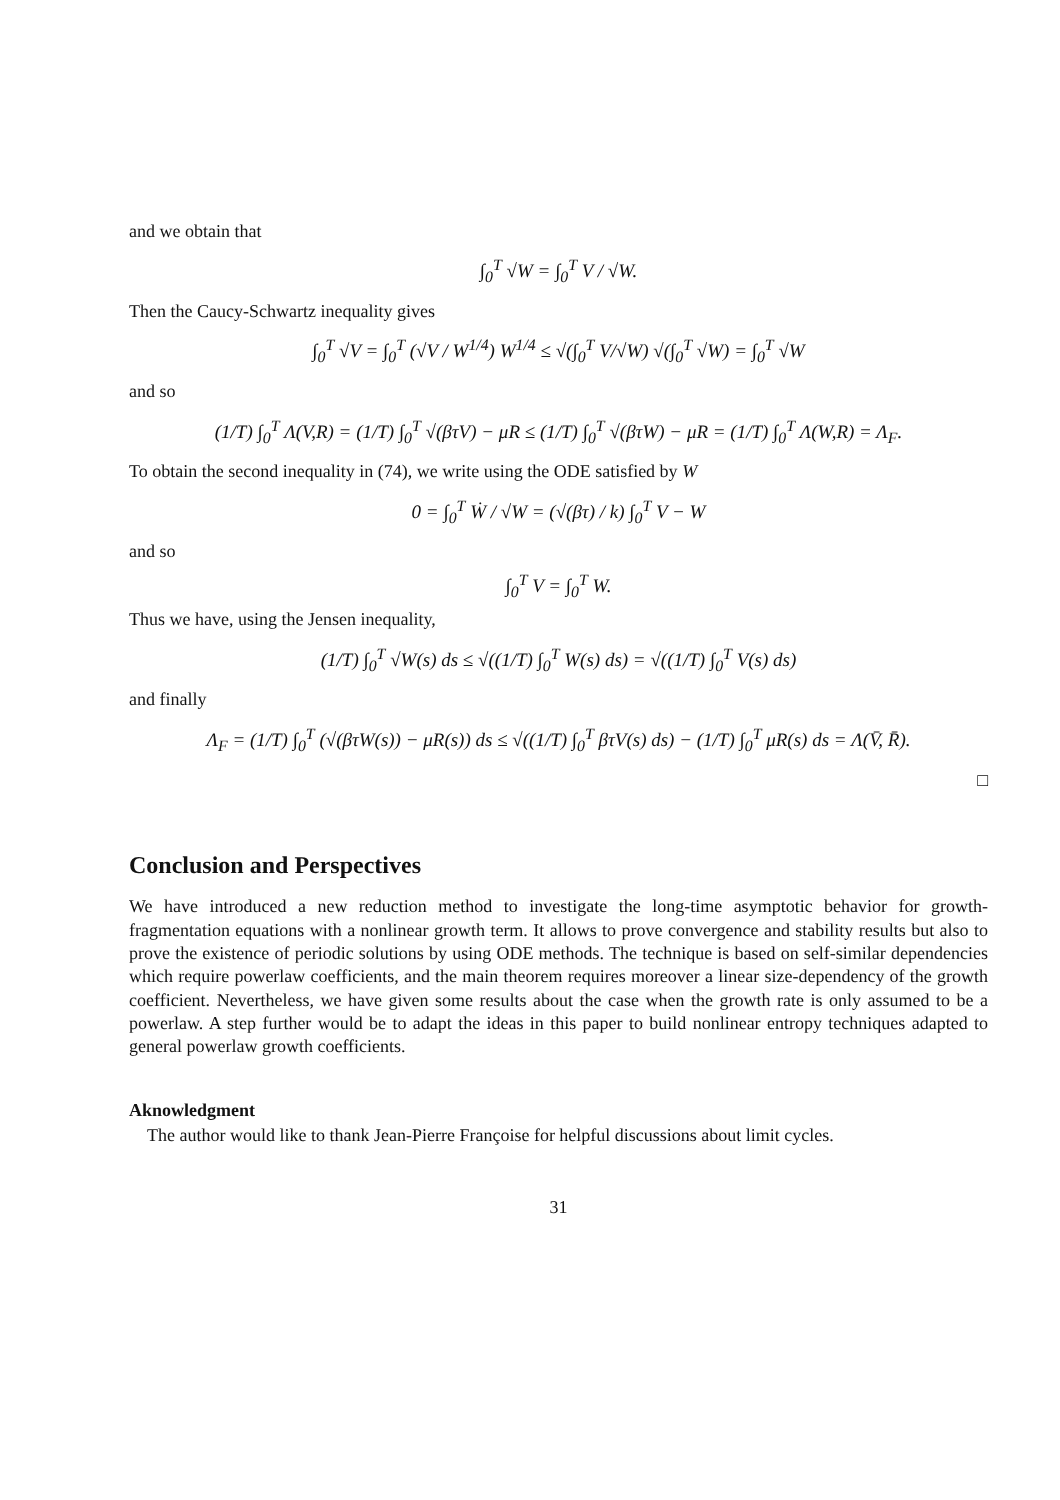and we obtain that
∫<sub>0</sub><sup>T</sup> √W = ∫<sub>0</sub><sup>T</sup> V / √W.
Then the Caucy-Schwartz inequality gives
∫<sub>0</sub><sup>T</sup> √V = ∫<sub>0</sub><sup>T</sup> (√V / W<sup>1/4</sup>) W<sup>1/4</sup> ≤ √(∫<sub>0</sub><sup>T</sup> V/√W) √(∫<sub>0</sub><sup>T</sup> √W) = ∫<sub>0</sub><sup>T</sup> √W
and so
(1/T) ∫<sub>0</sub><sup>T</sup> Λ(V,R) = (1/T) ∫<sub>0</sub><sup>T</sup> √(βτV) − μR ≤ (1/T) ∫<sub>0</sub><sup>T</sup> √(βτW) − μR = (1/T) ∫<sub>0</sub><sup>T</sup> Λ(W,R) = Λ<sub>F</sub>.
To obtain the second inequality in (74), we write using the ODE satisfied by W
0 = ∫<sub>0</sub><sup>T</sup> Ẇ / √W = (√(βτ) / k) ∫<sub>0</sub><sup>T</sup> V − W
and so
∫<sub>0</sub><sup>T</sup> V = ∫<sub>0</sub><sup>T</sup> W.
Thus we have, using the Jensen inequality,
(1/T) ∫<sub>0</sub><sup>T</sup> √W(s) ds ≤ √((1/T) ∫<sub>0</sub><sup>T</sup> W(s) ds) = √((1/T) ∫<sub>0</sub><sup>T</sup> V(s) ds)
and finally
Λ<sub>F</sub> = (1/T) ∫<sub>0</sub><sup>T</sup> (√(βτW(s)) − μR(s)) ds ≤ √((1/T) ∫<sub>0</sub><sup>T</sup> βτV(s) ds) − (1/T) ∫<sub>0</sub><sup>T</sup> μR(s) ds = Λ(V̄, R̄).
□
Conclusion and Perspectives
We have introduced a new reduction method to investigate the long-time asymptotic behavior for growth-fragmentation equations with a nonlinear growth term. It allows to prove convergence and stability results but also to prove the existence of periodic solutions by using ODE methods. The technique is based on self-similar dependencies which require powerlaw coefficients, and the main theorem requires moreover a linear size-dependency of the growth coefficient. Nevertheless, we have given some results about the case when the growth rate is only assumed to be a powerlaw. A step further would be to adapt the ideas in this paper to build nonlinear entropy techniques adapted to general powerlaw growth coefficients.
Aknowledgment
The author would like to thank Jean-Pierre Françoise for helpful discussions about limit cycles.
31